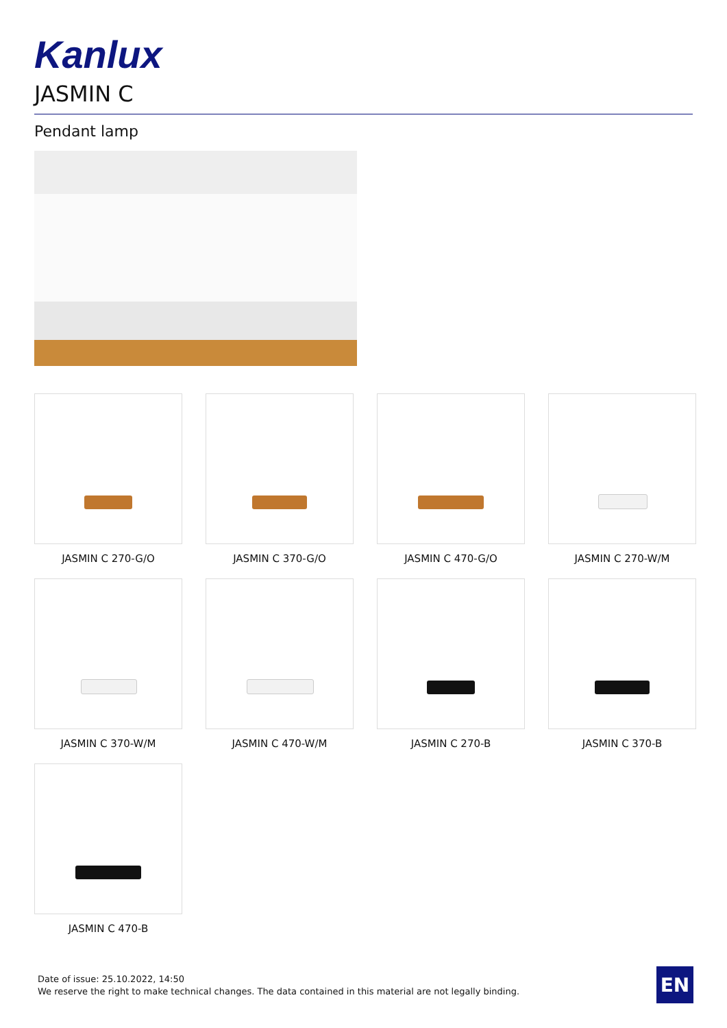Kanlux
JASMIN C
Pendant lamp
JASMIN C 270-G/O
JASMIN C 370-G/O
JASMIN C 470-G/O
JASMIN C 270-W/M
JASMIN C 370-W/M
JASMIN C 470-W/M
JASMIN C 270-B
JASMIN C 370-B
JASMIN C 470-B
Date of issue: 25.10.2022, 14:50
We reserve the right to make technical changes. The data contained in this material are not legally binding.
EN